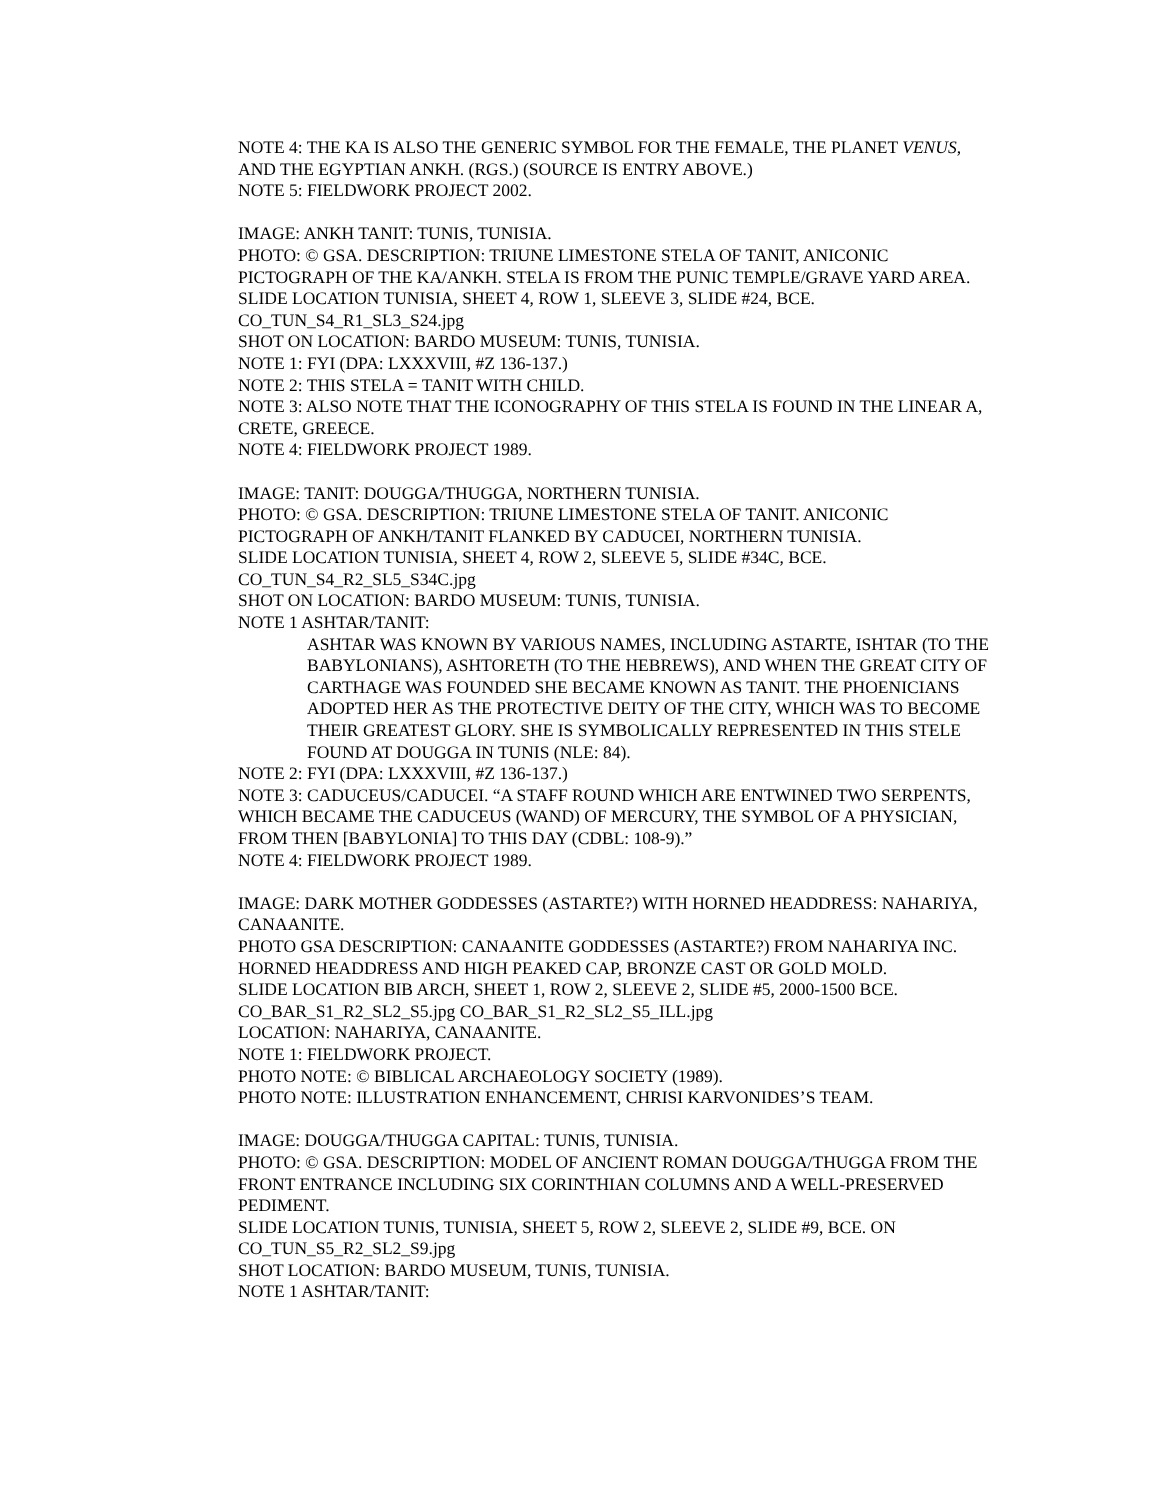NOTE 4: THE KA IS ALSO THE GENERIC SYMBOL FOR THE FEMALE, THE PLANET VENUS, AND THE EGYPTIAN ANKH. (RGS.) (SOURCE IS ENTRY ABOVE.)
NOTE 5: FIELDWORK PROJECT 2002.
IMAGE: ANKH TANIT: TUNIS, TUNISIA.
PHOTO: © GSA. DESCRIPTION: TRIUNE LIMESTONE STELA OF TANIT, ANICONIC PICTOGRAPH OF THE KA/ANKH. STELA IS FROM THE PUNIC TEMPLE/GRAVE YARD AREA.
SLIDE LOCATION TUNISIA, SHEET 4, ROW 1, SLEEVE 3, SLIDE #24, BCE.
CO_TUN_S4_R1_SL3_S24.jpg
SHOT ON LOCATION: BARDO MUSEUM: TUNIS, TUNISIA.
NOTE 1: FYI (DPA: LXXXVIII, #Z 136-137.)
NOTE 2: THIS STELA = TANIT WITH CHILD.
NOTE 3: ALSO NOTE THAT THE ICONOGRAPHY OF THIS STELA IS FOUND IN THE LINEAR A, CRETE, GREECE.
NOTE 4: FIELDWORK PROJECT 1989.
IMAGE: TANIT: DOUGGA/THUGGA, NORTHERN TUNISIA.
PHOTO: © GSA. DESCRIPTION: TRIUNE LIMESTONE STELA OF TANIT. ANICONIC PICTOGRAPH OF ANKH/TANIT FLANKED BY CADUCEI, NORTHERN TUNISIA.
SLIDE LOCATION TUNISIA, SHEET 4, ROW 2, SLEEVE 5, SLIDE #34C, BCE.
CO_TUN_S4_R2_SL5_S34C.jpg
SHOT ON LOCATION: BARDO MUSEUM: TUNIS, TUNISIA.
NOTE 1 ASHTAR/TANIT:
ASHTAR WAS KNOWN BY VARIOUS NAMES, INCLUDING ASTARTE, ISHTAR (TO THE BABYLONIANS), ASHTORETH (TO THE HEBREWS), AND WHEN THE GREAT CITY OF CARTHAGE WAS FOUNDED SHE BECAME KNOWN AS TANIT. THE PHOENICIANS ADOPTED HER AS THE PROTECTIVE DEITY OF THE CITY, WHICH WAS TO BECOME THEIR GREATEST GLORY. SHE IS SYMBOLICALLY REPRESENTED IN THIS STELE FOUND AT DOUGGA IN TUNIS (NLE: 84).
NOTE 2: FYI (DPA: LXXXVIII, #Z 136-137.)
NOTE 3: CADUCEUS/CADUCEI. “A STAFF ROUND WHICH ARE ENTWINED TWO SERPENTS, WHICH BECAME THE CADUCEUS (WAND) OF MERCURY, THE SYMBOL OF A PHYSICIAN, FROM THEN [BABYLONIA] TO THIS DAY (CDBL: 108-9).”
NOTE 4: FIELDWORK PROJECT 1989.
IMAGE: DARK MOTHER GODDESSES (ASTARTE?) WITH HORNED HEADDRESS: NAHARIYA, CANAANITE.
PHOTO GSA DESCRIPTION: CANAANITE GODDESSES (ASTARTE?) FROM NAHARIYA INC. HORNED HEADDRESS AND HIGH PEAKED CAP, BRONZE CAST OR GOLD MOLD.
SLIDE LOCATION BIB ARCH, SHEET 1, ROW 2, SLEEVE 2, SLIDE #5, 2000-1500 BCE.
CO_BAR_S1_R2_SL2_S5.jpg CO_BAR_S1_R2_SL2_S5_ILL.jpg
LOCATION: NAHARIYA, CANAANITE.
NOTE 1: FIELDWORK PROJECT.
PHOTO NOTE: © BIBLICAL ARCHAEOLOGY SOCIETY (1989).
PHOTO NOTE: ILLUSTRATION ENHANCEMENT, CHRISI KARVONIDES’S TEAM.
IMAGE: DOUGGA/THUGGA CAPITAL: TUNIS, TUNISIA.
PHOTO: © GSA. DESCRIPTION: MODEL OF ANCIENT ROMAN DOUGGA/THUGGA FROM THE FRONT ENTRANCE INCLUDING SIX CORINTHIAN COLUMNS AND A WELL-PRESERVED PEDIMENT.
SLIDE LOCATION TUNIS, TUNISIA, SHEET 5, ROW 2, SLEEVE 2, SLIDE #9, BCE. ON CO_TUN_S5_R2_SL2_S9.jpg
SHOT LOCATION: BARDO MUSEUM, TUNIS, TUNISIA.
NOTE 1 ASHTAR/TANIT: